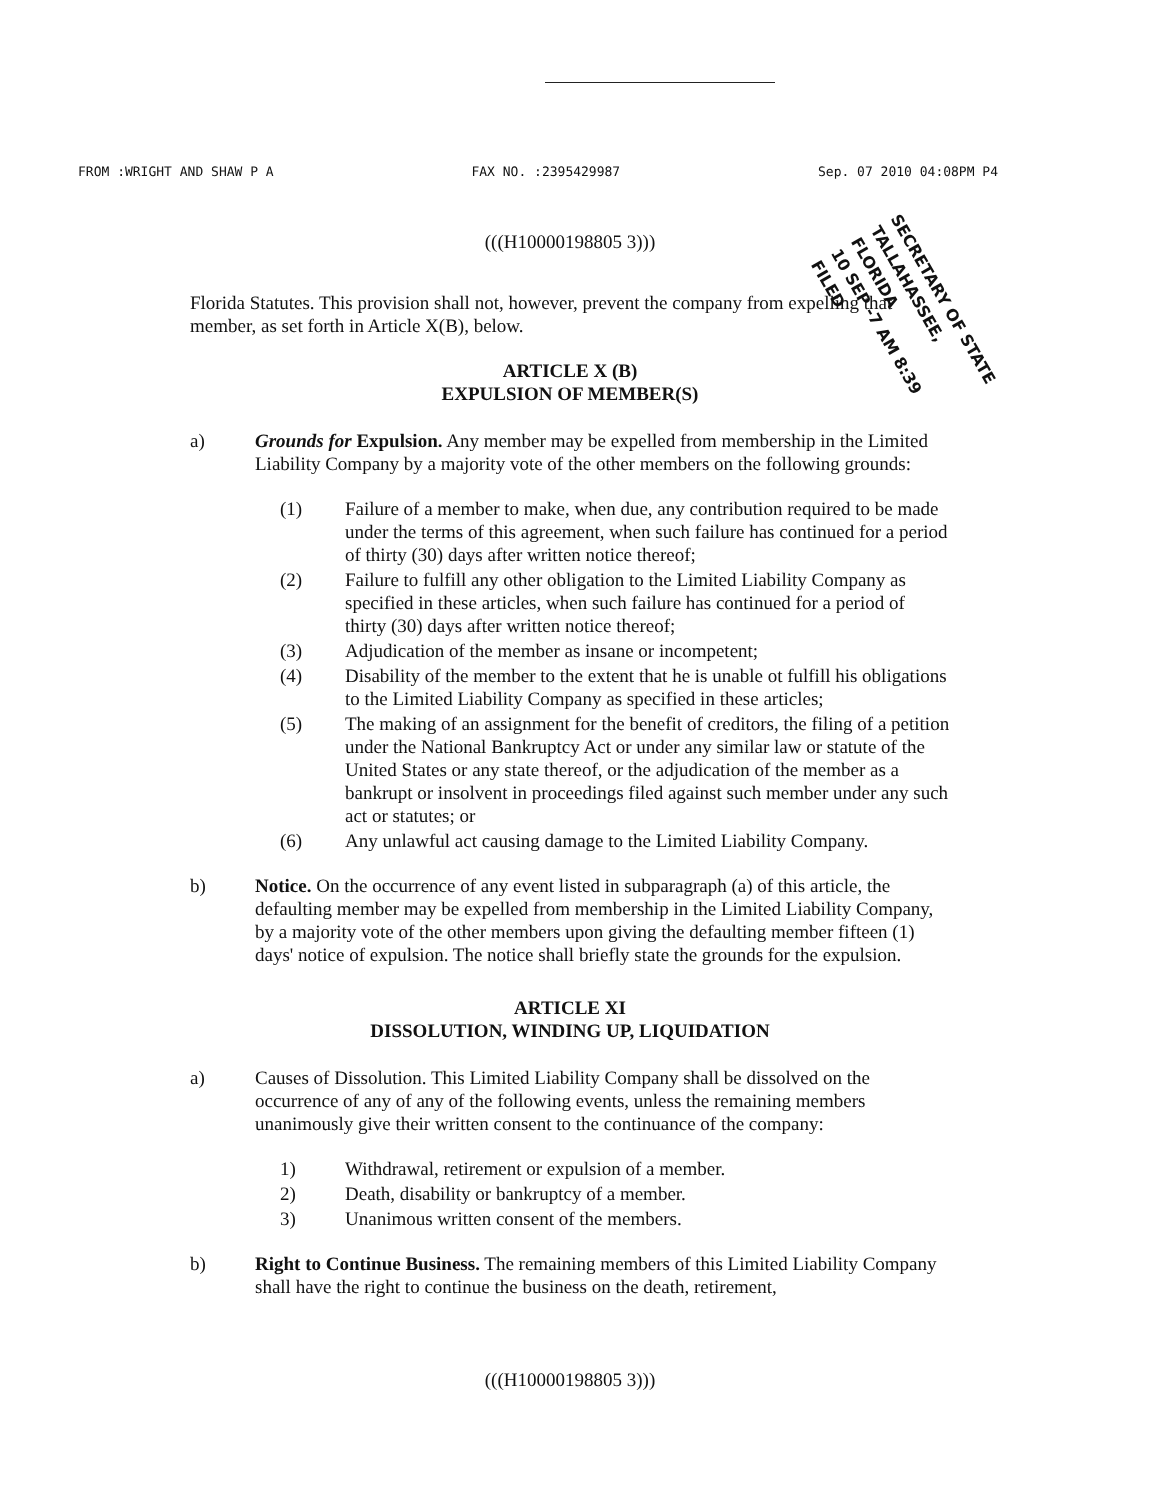FROM :WRIGHT AND SHAW P A FAX NO. :2395429987 Sep. 07 2010 04:08PM P4
(((H10000198805 3)))
Florida Statutes. This provision shall not, however, prevent the company from expelling that member, as set forth in Article X(B), below.
ARTICLE X (B)
EXPULSION OF MEMBER(S)
a) Grounds for Expulsion. Any member may be expelled from membership in the Limited Liability Company by a majority vote of the other members on the following grounds:
(1) Failure of a member to make, when due, any contribution required to be made under the terms of this agreement, when such failure has continued for a period of thirty (30) days after written notice thereof;
(2) Failure to fulfill any other obligation to the Limited Liability Company as specified in these articles, when such failure has continued for a period of thirty (30) days after written notice thereof;
(3) Adjudication of the member as insane or incompetent;
(4) Disability of the member to the extent that he is unable ot fulfill his obligations to the Limited Liability Company as specified in these articles;
(5) The making of an assignment for the benefit of creditors, the filing of a petition under the National Bankruptcy Act or under any similar law or statute of the United States or any state thereof, or the adjudication of the member as a bankrupt or insolvent in proceedings filed against such member under any such act or statutes; or
(6) Any unlawful act causing damage to the Limited Liability Company.
b) Notice. On the occurrence of any event listed in subparagraph (a) of this article, the defaulting member may be expelled from membership in the Limited Liability Company, by a majority vote of the other members upon giving the defaulting member fifteen (1) days' notice of expulsion. The notice shall briefly state the grounds for the expulsion.
ARTICLE XI
DISSOLUTION, WINDING UP, LIQUIDATION
a) Causes of Dissolution. This Limited Liability Company shall be dissolved on the occurrence of any of any of the following events, unless the remaining members unanimously give their written consent to the continuance of the company:
1) Withdrawal, retirement or expulsion of a member.
2) Death, disability or bankruptcy of a member.
3) Unanimous written consent of the members.
b) Right to Continue Business. The remaining members of this Limited Liability Company shall have the right to continue the business on the death, retirement,
(((H10000198805 3)))
SECRETARY OF STATE TALLAHASSEE, FLORIDA
10 SEP -7 AM 8:39 FILED